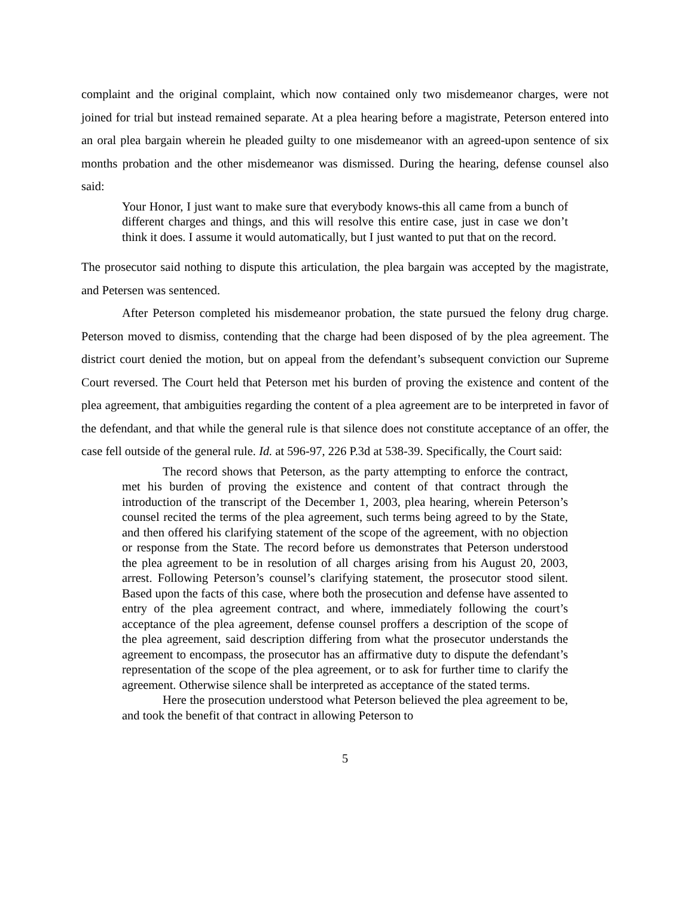complaint and the original complaint, which now contained only two misdemeanor charges, were not joined for trial but instead remained separate. At a plea hearing before a magistrate, Peterson entered into an oral plea bargain wherein he pleaded guilty to one misdemeanor with an agreed-upon sentence of six months probation and the other misdemeanor was dismissed. During the hearing, defense counsel also said:
Your Honor, I just want to make sure that everybody knows-this all came from a bunch of different charges and things, and this will resolve this entire case, just in case we don’t think it does. I assume it would automatically, but I just wanted to put that on the record.
The prosecutor said nothing to dispute this articulation, the plea bargain was accepted by the magistrate, and Petersen was sentenced.
After Peterson completed his misdemeanor probation, the state pursued the felony drug charge. Peterson moved to dismiss, contending that the charge had been disposed of by the plea agreement. The district court denied the motion, but on appeal from the defendant’s subsequent conviction our Supreme Court reversed. The Court held that Peterson met his burden of proving the existence and content of the plea agreement, that ambiguities regarding the content of a plea agreement are to be interpreted in favor of the defendant, and that while the general rule is that silence does not constitute acceptance of an offer, the case fell outside of the general rule. Id. at 596-97, 226 P.3d at 538-39. Specifically, the Court said:
The record shows that Peterson, as the party attempting to enforce the contract, met his burden of proving the existence and content of that contract through the introduction of the transcript of the December 1, 2003, plea hearing, wherein Peterson’s counsel recited the terms of the plea agreement, such terms being agreed to by the State, and then offered his clarifying statement of the scope of the agreement, with no objection or response from the State. The record before us demonstrates that Peterson understood the plea agreement to be in resolution of all charges arising from his August 20, 2003, arrest. Following Peterson’s counsel’s clarifying statement, the prosecutor stood silent. Based upon the facts of this case, where both the prosecution and defense have assented to entry of the plea agreement contract, and where, immediately following the court’s acceptance of the plea agreement, defense counsel proffers a description of the scope of the plea agreement, said description differing from what the prosecutor understands the agreement to encompass, the prosecutor has an affirmative duty to dispute the defendant’s representation of the scope of the plea agreement, or to ask for further time to clarify the agreement. Otherwise silence shall be interpreted as acceptance of the stated terms.
Here the prosecution understood what Peterson believed the plea agreement to be, and took the benefit of that contract in allowing Peterson to
5